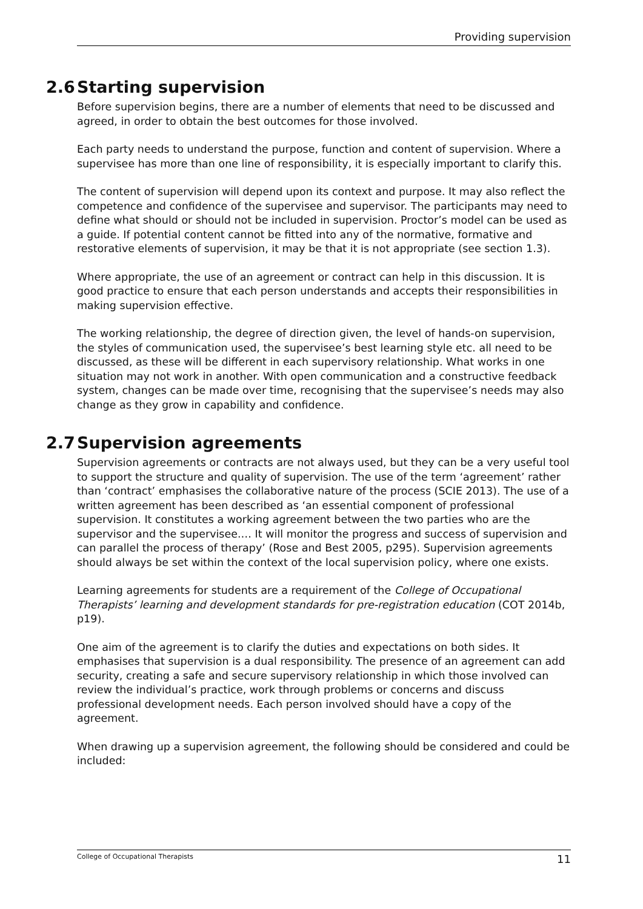Providing supervision
2.6 Starting supervision
Before supervision begins, there are a number of elements that need to be discussed and agreed, in order to obtain the best outcomes for those involved.
Each party needs to understand the purpose, function and content of supervision. Where a supervisee has more than one line of responsibility, it is especially important to clarify this.
The content of supervision will depend upon its context and purpose. It may also reflect the competence and confidence of the supervisee and supervisor. The participants may need to define what should or should not be included in supervision. Proctor’s model can be used as a guide. If potential content cannot be fitted into any of the normative, formative and restorative elements of supervision, it may be that it is not appropriate (see section 1.3).
Where appropriate, the use of an agreement or contract can help in this discussion. It is good practice to ensure that each person understands and accepts their responsibilities in making supervision effective.
The working relationship, the degree of direction given, the level of hands-on supervision, the styles of communication used, the supervisee’s best learning style etc. all need to be discussed, as these will be different in each supervisory relationship. What works in one situation may not work in another. With open communication and a constructive feedback system, changes can be made over time, recognising that the supervisee’s needs may also change as they grow in capability and confidence.
2.7 Supervision agreements
Supervision agreements or contracts are not always used, but they can be a very useful tool to support the structure and quality of supervision. The use of the term ‘agreement’ rather than ‘contract’ emphasises the collaborative nature of the process (SCIE 2013). The use of a written agreement has been described as ‘an essential component of professional supervision. It constitutes a working agreement between the two parties who are the supervisor and the supervisee.… It will monitor the progress and success of supervision and can parallel the process of therapy’ (Rose and Best 2005, p295). Supervision agreements should always be set within the context of the local supervision policy, where one exists.
Learning agreements for students are a requirement of the College of Occupational Therapists’ learning and development standards for pre-registration education (COT 2014b, p19).
One aim of the agreement is to clarify the duties and expectations on both sides. It emphasises that supervision is a dual responsibility. The presence of an agreement can add security, creating a safe and secure supervisory relationship in which those involved can review the individual’s practice, work through problems or concerns and discuss professional development needs. Each person involved should have a copy of the agreement.
When drawing up a supervision agreement, the following should be considered and could be included:
College of Occupational Therapists 11